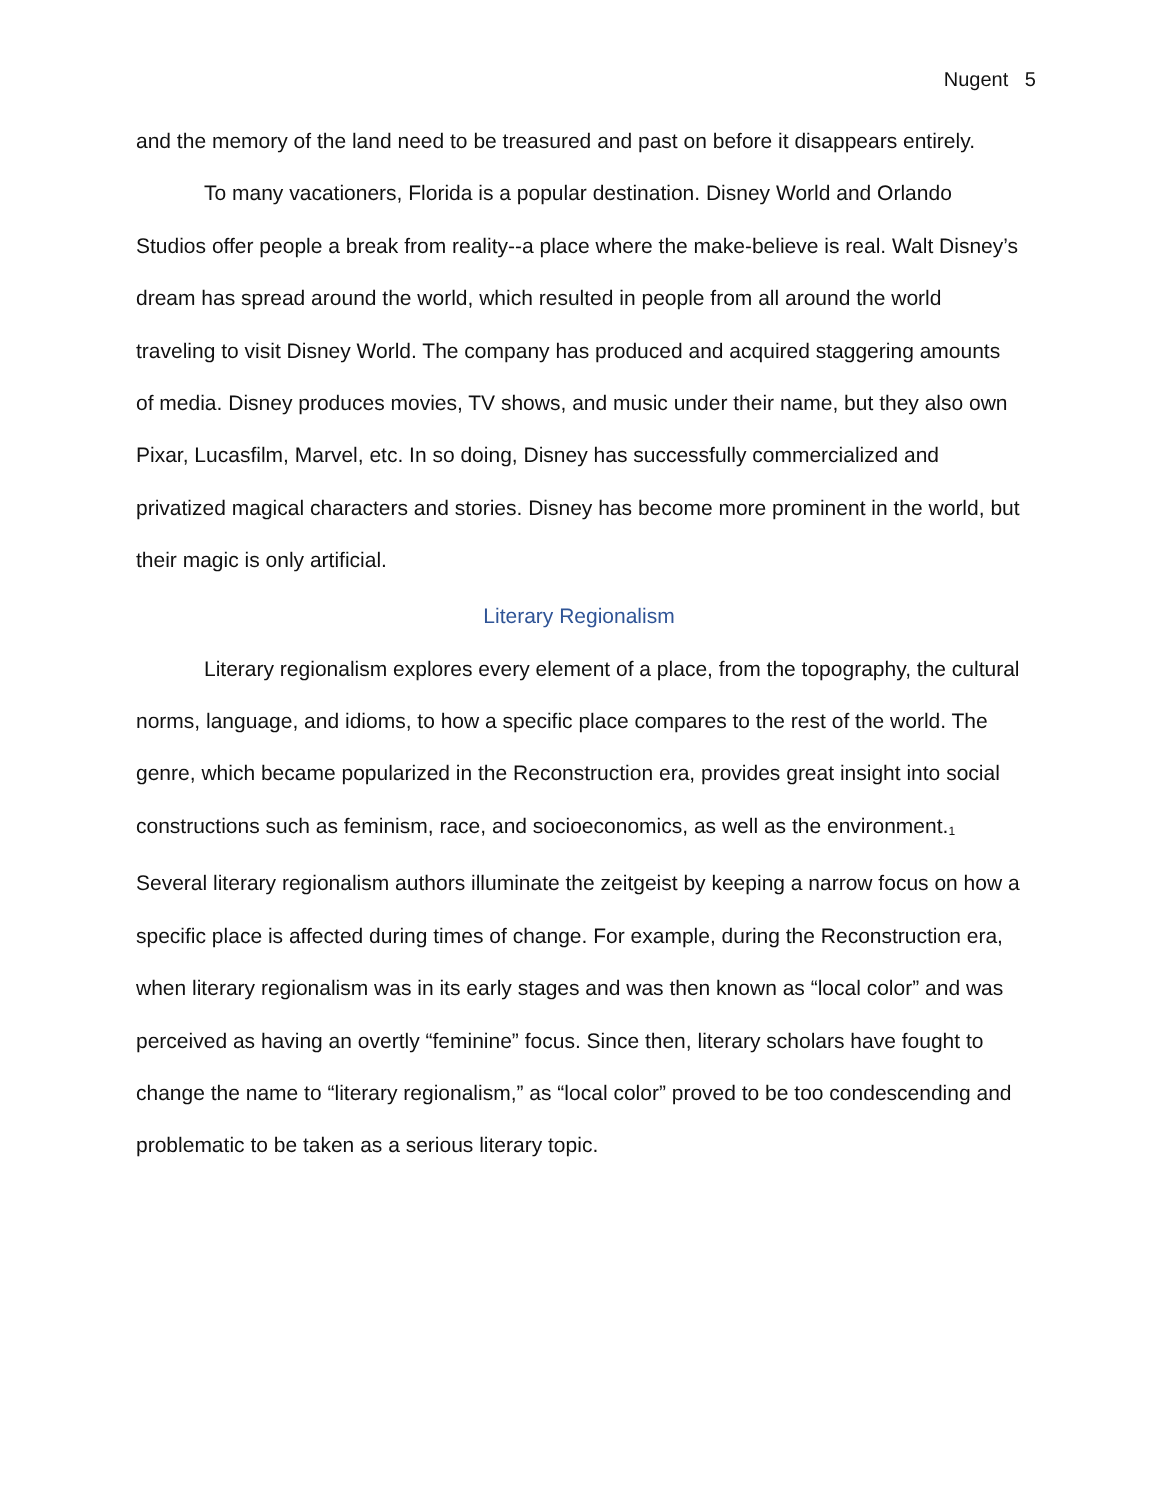Nugent 5
and the memory of the land need to be treasured and past on before it disappears entirely.
To many vacationers, Florida is a popular destination. Disney World and Orlando Studios offer people a break from reality--a place where the make-believe is real. Walt Disney’s dream has spread around the world, which resulted in people from all around the world traveling to visit Disney World. The company has produced and acquired staggering amounts of media. Disney produces movies, TV shows, and music under their name, but they also own Pixar, Lucasfilm, Marvel, etc. In so doing, Disney has successfully commercialized and privatized magical characters and stories. Disney has become more prominent in the world, but their magic is only artificial.
Literary Regionalism
Literary regionalism explores every element of a place, from the topography, the cultural norms, language, and idioms, to how a specific place compares to the rest of the world. The genre, which became popularized in the Reconstruction era, provides great insight into social constructions such as feminism, race, and socioeconomics, as well as the environment.<sub>1</sub> Several literary regionalism authors illuminate the zeitgeist by keeping a narrow focus on how a specific place is affected during times of change. For example, during the Reconstruction era, when literary regionalism was in its early stages and was then known as “local color” and was perceived as having an overtly “feminine” focus. Since then, literary scholars have fought to change the name to “literary regionalism,” as “local color” proved to be too condescending and problematic to be taken as a serious literary topic.